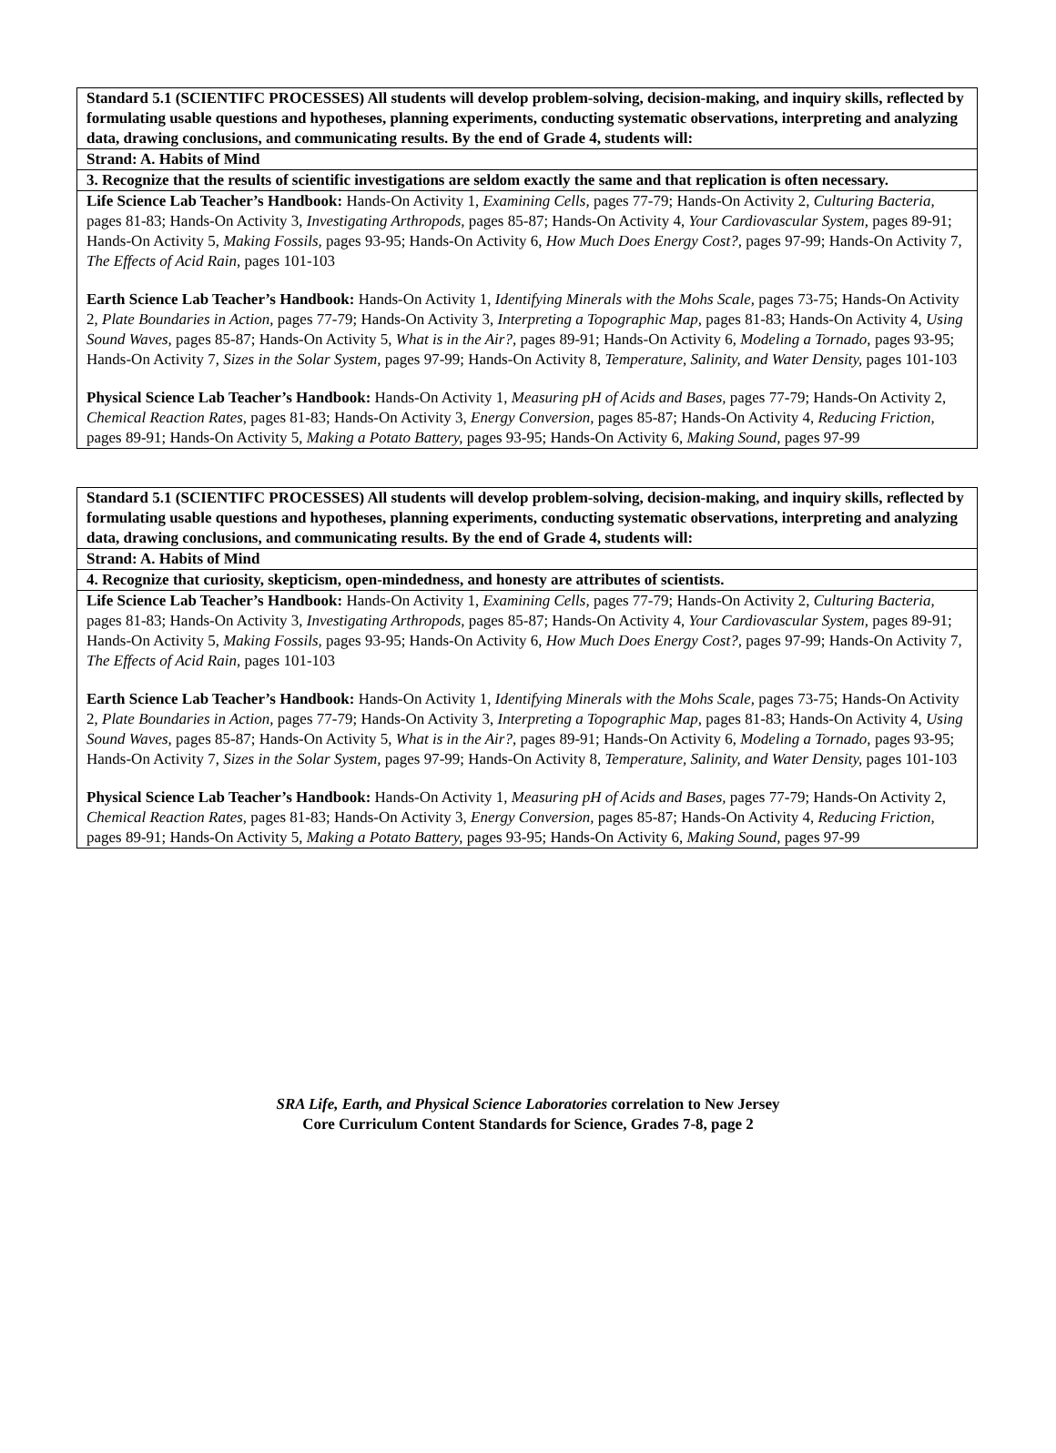| Standard 5.1 (SCIENTIFC PROCESSES) All students will develop problem-solving, decision-making, and inquiry skills, reflected by formulating usable questions and hypotheses, planning experiments, conducting systematic observations, interpreting and analyzing data, drawing conclusions, and communicating results. By the end of Grade 4, students will: |
| Strand: A. Habits of Mind |
| 3. Recognize that the results of scientific investigations are seldom exactly the same and that replication is often necessary. |
| Life Science Lab Teacher’s Handbook: Hands-On Activity 1, Examining Cells, pages 77-79; Hands-On Activity 2, Culturing Bacteria, pages 81-83; Hands-On Activity 3, Investigating Arthropods, pages 85-87; Hands-On Activity 4, Your Cardiovascular System, pages 89-91; Hands-On Activity 5, Making Fossils, pages 93-95; Hands-On Activity 6, How Much Does Energy Cost?, pages 97-99; Hands-On Activity 7, The Effects of Acid Rain, pages 101-103 Earth Science Lab Teacher’s Handbook: Hands-On Activity 1, Identifying Minerals with the Mohs Scale, pages 73-75; Hands-On Activity 2, Plate Boundaries in Action, pages 77-79; Hands-On Activity 3, Interpreting a Topographic Map, pages 81-83; Hands-On Activity 4, Using Sound Waves, pages 85-87; Hands-On Activity 5, What is in the Air?, pages 89-91; Hands-On Activity 6, Modeling a Tornado, pages 93-95; Hands-On Activity 7, Sizes in the Solar System, pages 97-99; Hands-On Activity 8, Temperature, Salinity, and Water Density, pages 101-103 Physical Science Lab Teacher’s Handbook: Hands-On Activity 1, Measuring pH of Acids and Bases, pages 77-79; Hands-On Activity 2, Chemical Reaction Rates, pages 81-83; Hands-On Activity 3, Energy Conversion, pages 85-87; Hands-On Activity 4, Reducing Friction, pages 89-91; Hands-On Activity 5, Making a Potato Battery, pages 93-95; Hands-On Activity 6, Making Sound, pages 97-99 |
| Standard 5.1 (SCIENTIFC PROCESSES) All students will develop problem-solving, decision-making, and inquiry skills, reflected by formulating usable questions and hypotheses, planning experiments, conducting systematic observations, interpreting and analyzing data, drawing conclusions, and communicating results. By the end of Grade 4, students will: |
| Strand: A. Habits of Mind |
| 4. Recognize that curiosity, skepticism, open-mindedness, and honesty are attributes of scientists. |
| Life Science Lab Teacher’s Handbook: Hands-On Activity 1, Examining Cells, pages 77-79; Hands-On Activity 2, Culturing Bacteria, pages 81-83; Hands-On Activity 3, Investigating Arthropods, pages 85-87; Hands-On Activity 4, Your Cardiovascular System, pages 89-91; Hands-On Activity 5, Making Fossils, pages 93-95; Hands-On Activity 6, How Much Does Energy Cost?, pages 97-99; Hands-On Activity 7, The Effects of Acid Rain, pages 101-103 Earth Science Lab Teacher’s Handbook: Hands-On Activity 1, Identifying Minerals with the Mohs Scale, pages 73-75; Hands-On Activity 2, Plate Boundaries in Action, pages 77-79; Hands-On Activity 3, Interpreting a Topographic Map, pages 81-83; Hands-On Activity 4, Using Sound Waves, pages 85-87; Hands-On Activity 5, What is in the Air?, pages 89-91; Hands-On Activity 6, Modeling a Tornado, pages 93-95; Hands-On Activity 7, Sizes in the Solar System, pages 97-99; Hands-On Activity 8, Temperature, Salinity, and Water Density, pages 101-103 Physical Science Lab Teacher’s Handbook: Hands-On Activity 1, Measuring pH of Acids and Bases, pages 77-79; Hands-On Activity 2, Chemical Reaction Rates, pages 81-83; Hands-On Activity 3, Energy Conversion, pages 85-87; Hands-On Activity 4, Reducing Friction, pages 89-91; Hands-On Activity 5, Making a Potato Battery, pages 93-95; Hands-On Activity 6, Making Sound, pages 97-99 |
SRA Life, Earth, and Physical Science Laboratories correlation to New Jersey
Core Curriculum Content Standards for Science, Grades 7-8, page 2